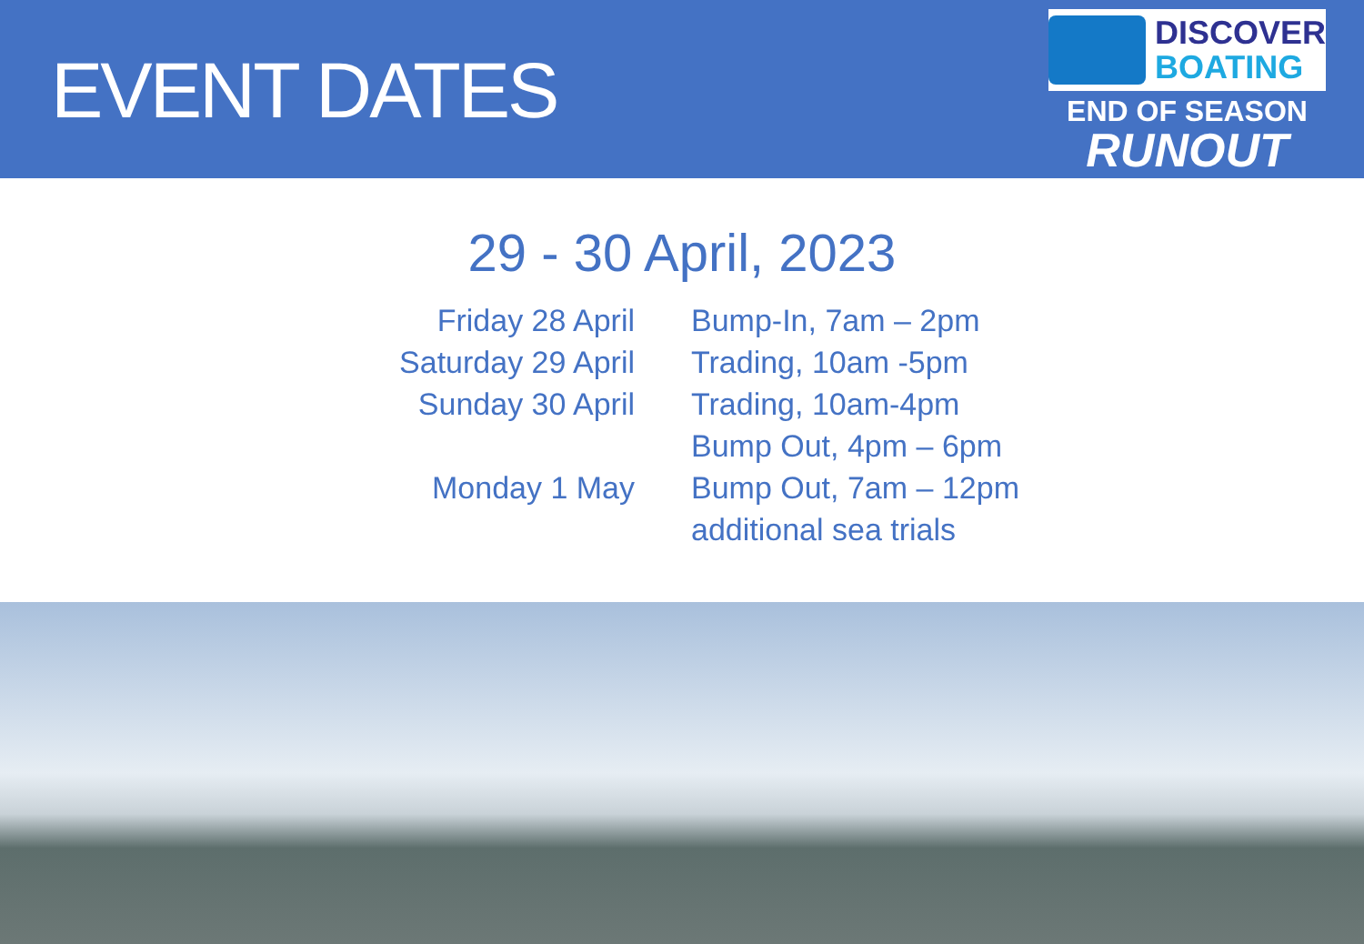EVENT DATES
DISCOVER
BOATING
END OF SEASON
RUNOUT
29 - 30 April, 2023
| Friday 28 April | Bump-In, 7am – 2pm |
| Saturday 29 April | Trading, 10am -5pm |
| Sunday 30 April | Trading, 10am-4pm |
| | Bump Out, 4pm – 6pm |
| Monday 1 May | Bump Out, 7am – 12pm |
| | additional sea trials |